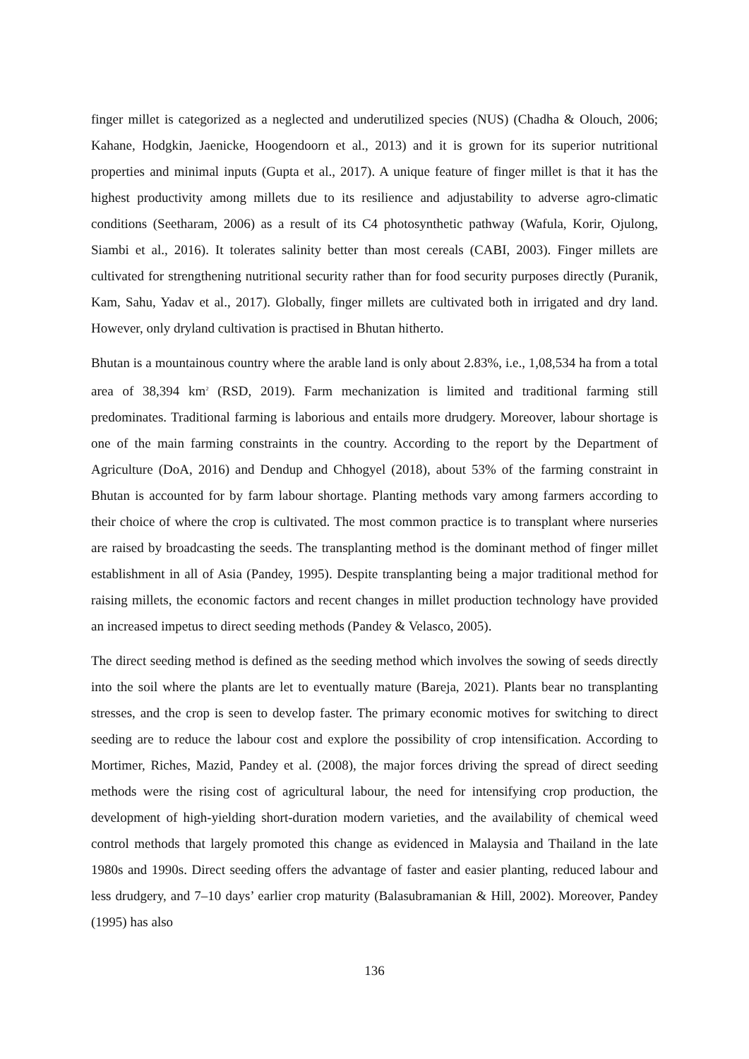finger millet is categorized as a neglected and underutilized species (NUS) (Chadha & Olouch, 2006; Kahane, Hodgkin, Jaenicke, Hoogendoorn et al., 2013) and it is grown for its superior nutritional properties and minimal inputs (Gupta et al., 2017). A unique feature of finger millet is that it has the highest productivity among millets due to its resilience and adjustability to adverse agro-climatic conditions (Seetharam, 2006) as a result of its C4 photosynthetic pathway (Wafula, Korir, Ojulong, Siambi et al., 2016). It tolerates salinity better than most cereals (CABI, 2003). Finger millets are cultivated for strengthening nutritional security rather than for food security purposes directly (Puranik, Kam, Sahu, Yadav et al., 2017). Globally, finger millets are cultivated both in irrigated and dry land. However, only dryland cultivation is practised in Bhutan hitherto.
Bhutan is a mountainous country where the arable land is only about 2.83%, i.e., 1,08,534 ha from a total area of 38,394 km<sup>2</sup> (RSD, 2019). Farm mechanization is limited and traditional farming still predominates. Traditional farming is laborious and entails more drudgery. Moreover, labour shortage is one of the main farming constraints in the country. According to the report by the Department of Agriculture (DoA, 2016) and Dendup and Chhogyel (2018), about 53% of the farming constraint in Bhutan is accounted for by farm labour shortage. Planting methods vary among farmers according to their choice of where the crop is cultivated. The most common practice is to transplant where nurseries are raised by broadcasting the seeds. The transplanting method is the dominant method of finger millet establishment in all of Asia (Pandey, 1995). Despite transplanting being a major traditional method for raising millets, the economic factors and recent changes in millet production technology have provided an increased impetus to direct seeding methods (Pandey & Velasco, 2005).
The direct seeding method is defined as the seeding method which involves the sowing of seeds directly into the soil where the plants are let to eventually mature (Bareja, 2021). Plants bear no transplanting stresses, and the crop is seen to develop faster. The primary economic motives for switching to direct seeding are to reduce the labour cost and explore the possibility of crop intensification. According to Mortimer, Riches, Mazid, Pandey et al. (2008), the major forces driving the spread of direct seeding methods were the rising cost of agricultural labour, the need for intensifying crop production, the development of high-yielding short-duration modern varieties, and the availability of chemical weed control methods that largely promoted this change as evidenced in Malaysia and Thailand in the late 1980s and 1990s. Direct seeding offers the advantage of faster and easier planting, reduced labour and less drudgery, and 7–10 days’ earlier crop maturity (Balasubramanian & Hill, 2002). Moreover, Pandey (1995) has also
136